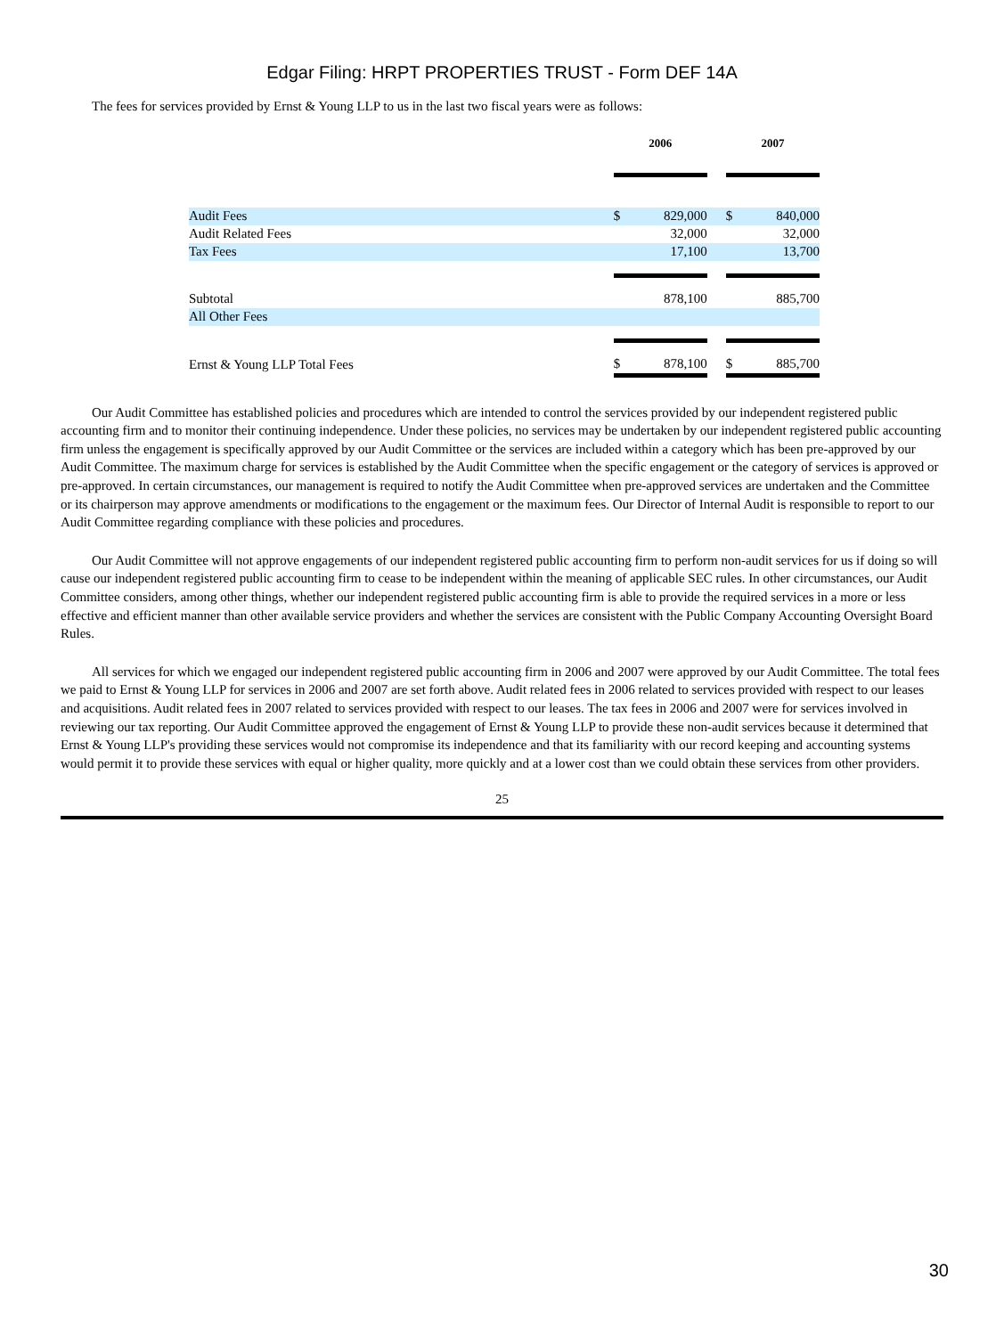Edgar Filing: HRPT PROPERTIES TRUST - Form DEF 14A
The fees for services provided by Ernst & Young LLP to us in the last two fiscal years were as follows:
| | 2006 | | | 2007 | |
| --- | --- | --- | --- | --- | --- |
| Audit Fees | $ | 829,000 | | $ | 840,000 |
| Audit Related Fees | | 32,000 | | | 32,000 |
| Tax Fees | | 17,100 | | | 13,700 |
| Subtotal | | 878,100 | | | 885,700 |
| All Other Fees | | | | | |
| Ernst & Young LLP Total Fees | $ | 878,100 | | $ | 885,700 |
Our Audit Committee has established policies and procedures which are intended to control the services provided by our independent registered public accounting firm and to monitor their continuing independence. Under these policies, no services may be undertaken by our independent registered public accounting firm unless the engagement is specifically approved by our Audit Committee or the services are included within a category which has been pre-approved by our Audit Committee. The maximum charge for services is established by the Audit Committee when the specific engagement or the category of services is approved or pre-approved. In certain circumstances, our management is required to notify the Audit Committee when pre-approved services are undertaken and the Committee or its chairperson may approve amendments or modifications to the engagement or the maximum fees. Our Director of Internal Audit is responsible to report to our Audit Committee regarding compliance with these policies and procedures.
Our Audit Committee will not approve engagements of our independent registered public accounting firm to perform non-audit services for us if doing so will cause our independent registered public accounting firm to cease to be independent within the meaning of applicable SEC rules. In other circumstances, our Audit Committee considers, among other things, whether our independent registered public accounting firm is able to provide the required services in a more or less effective and efficient manner than other available service providers and whether the services are consistent with the Public Company Accounting Oversight Board Rules.
All services for which we engaged our independent registered public accounting firm in 2006 and 2007 were approved by our Audit Committee. The total fees we paid to Ernst & Young LLP for services in 2006 and 2007 are set forth above. Audit related fees in 2006 related to services provided with respect to our leases and acquisitions. Audit related fees in 2007 related to services provided with respect to our leases. The tax fees in 2006 and 2007 were for services involved in reviewing our tax reporting. Our Audit Committee approved the engagement of Ernst & Young LLP to provide these non-audit services because it determined that Ernst & Young LLP's providing these services would not compromise its independence and that its familiarity with our record keeping and accounting systems would permit it to provide these services with equal or higher quality, more quickly and at a lower cost than we could obtain these services from other providers.
25
30